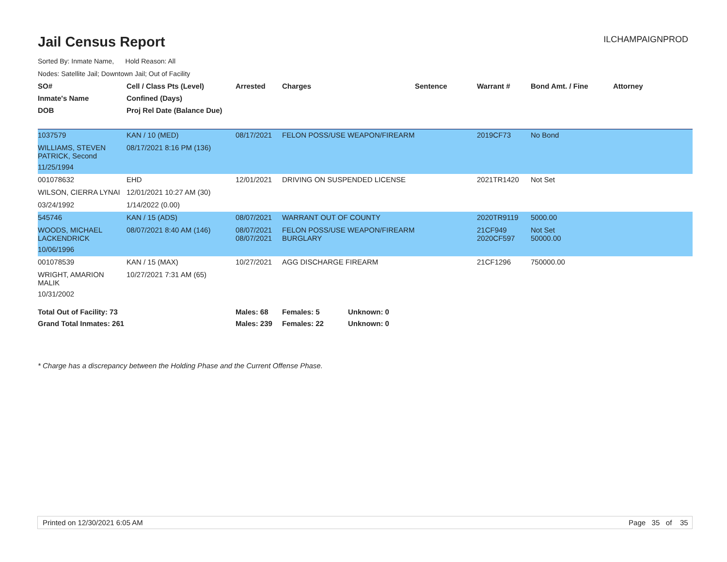Jail Census Report
ILCHAMPAIGNPROD
Sorted By: Inmate Name, Hold Reason: All
Nodes: Satellite Jail; Downtown Jail; Out of Facility
| SO# | Cell / Class Pts (Level) | Arrested | Charges | Sentence | Warrant # | Bond Amt. / Fine | Attorney |
| --- | --- | --- | --- | --- | --- | --- | --- |
| Inmate's Name | Confined (Days) | | | | | | |
| DOB | Proj Rel Date (Balance Due) | | | | | | |
| 1037579 | KAN / 10 (MED) | 08/17/2021 | FELON POSS/USE WEAPON/FIREARM | | 2019CF73 | No Bond | |
| WILLIAMS, STEVEN PATRICK, Second | 08/17/2021 8:16 PM (136) | | | | | | |
| 11/25/1994 | | | | | | | |
| 001078632 | EHD | 12/01/2021 | DRIVING ON SUSPENDED LICENSE | | 2021TR1420 | Not Set | |
| WILSON, CIERRA LYNAI | 12/01/2021 10:27 AM (30) | | | | | | |
| 03/24/1992 | 1/14/2022 (0.00) | | | | | | |
| 545746 | KAN / 15 (ADS) | 08/07/2021 | WARRANT OUT OF COUNTY | | 2020TR9119 | 5000.00 | |
| WOODS, MICHAEL LACKENDRICK | 08/07/2021 8:40 AM (146) | 08/07/2021 08/07/2021 | FELON POSS/USE WEAPON/FIREARM BURGLARY | | 21CF949 2020CF597 | Not Set 50000.00 | |
| 10/06/1996 | | | | | | | |
| 001078539 | KAN / 15 (MAX) | 10/27/2021 | AGG DISCHARGE FIREARM | | 21CF1296 | 750000.00 | |
| WRIGHT, AMARION MALIK | 10/27/2021 7:31 AM (65) | | | | | | |
| 10/31/2002 | | | | | | | |
| Total Out of Facility: 73 | | Males: 68 | Females: 5 Unknown: 0 | | | | |
| Grand Total Inmates: 261 | | Males: 239 | Females: 22 Unknown: 0 | | | | |
* Charge has a discrepancy between the Holding Phase and the Current Offense Phase.
Printed on 12/30/2021 6:05 AM Page 35 of 35